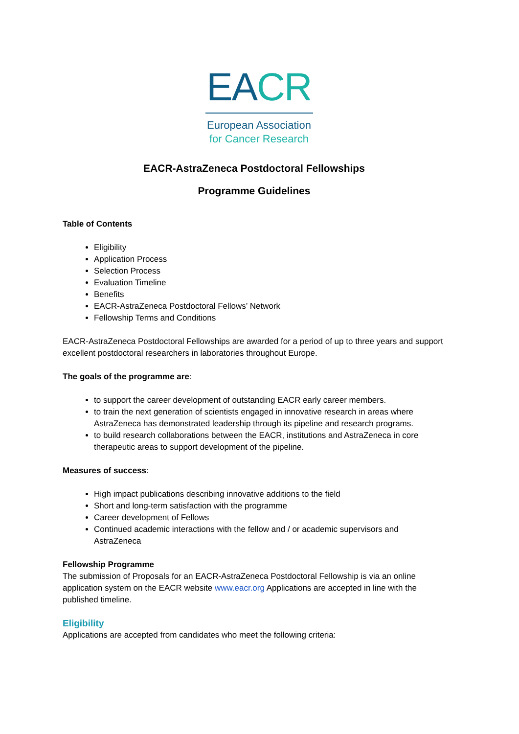EA CR
European Association
for Cancer Research
EACR-AstraZeneca Postdoctoral Fellowships
Programme Guidelines
Table of Contents
Eligibility
Application Process
Selection Process
Evaluation Timeline
Benefits
EACR-AstraZeneca Postdoctoral Fellows’ Network
Fellowship Terms and Conditions
EACR-AstraZeneca Postdoctoral Fellowships are awarded for a period of up to three years and support excellent postdoctoral researchers in laboratories throughout Europe.
The goals of the programme are:
to support the career development of outstanding EACR early career members.
to train the next generation of scientists engaged in innovative research in areas where AstraZeneca has demonstrated leadership through its pipeline and research programs.
to build research collaborations between the EACR, institutions and AstraZeneca in core therapeutic areas to support development of the pipeline.
Measures of success:
High impact publications describing innovative additions to the field
Short and long-term satisfaction with the programme
Career development of Fellows
Continued academic interactions with the fellow and / or academic supervisors and AstraZeneca
Fellowship Programme
The submission of Proposals for an EACR-AstraZeneca Postdoctoral Fellowship is via an online application system on the EACR website www.eacr.org Applications are accepted in line with the published timeline.
Eligibility
Applications are accepted from candidates who meet the following criteria: